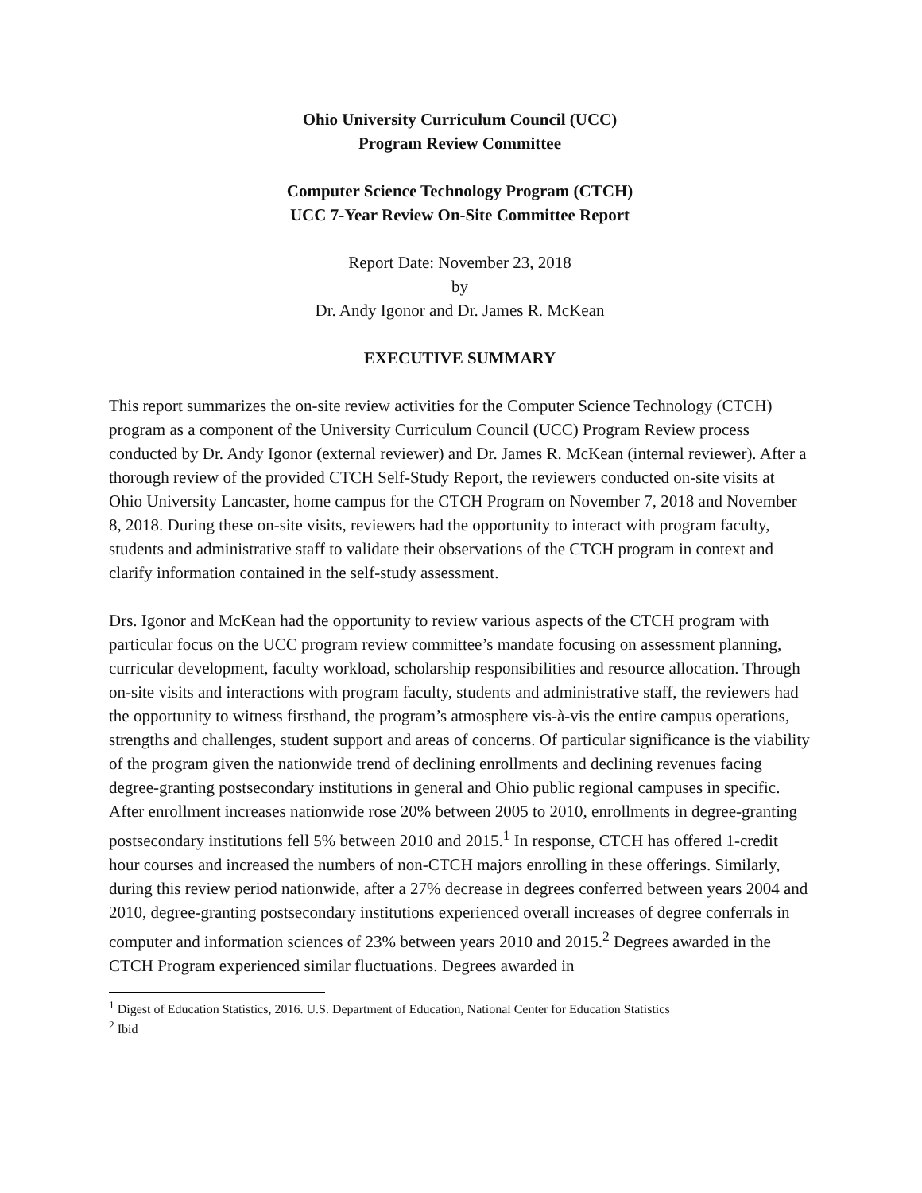Ohio University Curriculum Council (UCC)
Program Review Committee
Computer Science Technology Program (CTCH)
UCC 7-Year Review On-Site Committee Report
Report Date: November 23, 2018
by
Dr. Andy Igonor and Dr. James R. McKean
EXECUTIVE SUMMARY
This report summarizes the on-site review activities for the Computer Science Technology (CTCH) program as a component of the University Curriculum Council (UCC) Program Review process conducted by Dr. Andy Igonor (external reviewer) and Dr. James R. McKean (internal reviewer). After a thorough review of the provided CTCH Self-Study Report, the reviewers conducted on-site visits at Ohio University Lancaster, home campus for the CTCH Program on November 7, 2018 and November 8, 2018. During these on-site visits, reviewers had the opportunity to interact with program faculty, students and administrative staff to validate their observations of the CTCH program in context and clarify information contained in the self-study assessment.
Drs. Igonor and McKean had the opportunity to review various aspects of the CTCH program with particular focus on the UCC program review committee’s mandate focusing on assessment planning, curricular development, faculty workload, scholarship responsibilities and resource allocation. Through on-site visits and interactions with program faculty, students and administrative staff, the reviewers had the opportunity to witness firsthand, the program’s atmosphere vis-à-vis the entire campus operations, strengths and challenges, student support and areas of concerns. Of particular significance is the viability of the program given the nationwide trend of declining enrollments and declining revenues facing degree-granting postsecondary institutions in general and Ohio public regional campuses in specific. After enrollment increases nationwide rose 20% between 2005 to 2010, enrollments in degree-granting postsecondary institutions fell 5% between 2010 and 2015.<sup>1</sup> In response, CTCH has offered 1-credit hour courses and increased the numbers of non-CTCH majors enrolling in these offerings. Similarly, during this review period nationwide, after a 27% decrease in degrees conferred between years 2004 and 2010, degree-granting postsecondary institutions experienced overall increases of degree conferrals in computer and information sciences of 23% between years 2010 and 2015.<sup>2</sup> Degrees awarded in the CTCH Program experienced similar fluctuations. Degrees awarded in
<sup>1</sup> Digest of Education Statistics, 2016. U.S. Department of Education, National Center for Education Statistics
<sup>2</sup> Ibid